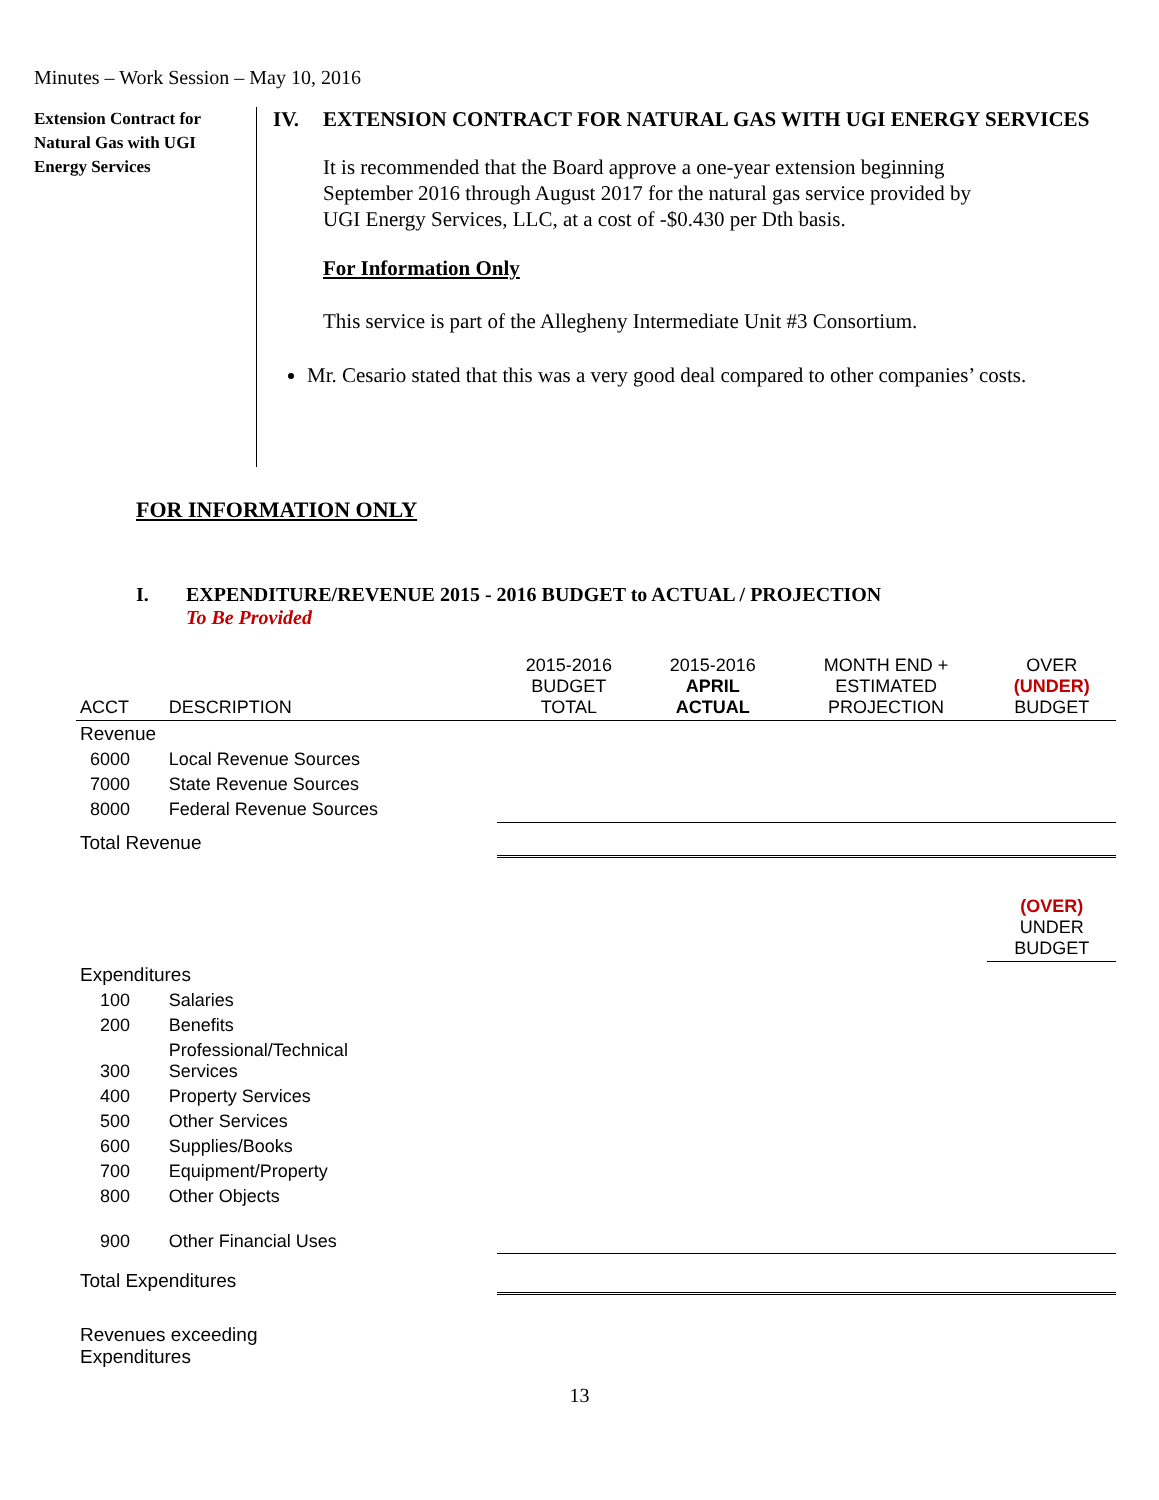Minutes – Work Session – May 10, 2016
Extension Contract for Natural Gas with UGI Energy Services
IV. EXTENSION CONTRACT FOR NATURAL GAS WITH UGI ENERGY SERVICES
It is recommended that the Board approve a one-year extension beginning September 2016 through August 2017 for the natural gas service provided by UGI Energy Services, LLC, at a cost of -$0.430 per Dth basis.
For Information Only
This service is part of the Allegheny Intermediate Unit #3 Consortium.
Mr. Cesario stated that this was a very good deal compared to other companies’ costs.
FOR INFORMATION ONLY
I. EXPENDITURE/REVENUE 2015 - 2016 BUDGET to ACTUAL / PROJECTION
To Be Provided
| ACCT | DESCRIPTION | 2015-2016 BUDGET TOTAL | 2015-2016 APRIL ACTUAL | MONTH END + ESTIMATED PROJECTION | OVER (UNDER) BUDGET |
| Revenue | | | | | |
| 6000 | Local Revenue Sources | | | | |
| 7000 | State Revenue Sources | | | | |
| 8000 | Federal Revenue Sources | | | | |
| Total Revenue | | | | | |
| | | | | | (OVER) UNDER BUDGET |
| Expenditures | | | | | |
| 100 | Salaries | | | | |
| 200 | Benefits | | | | |
| 300 | Professional/Technical Services | | | | |
| 400 | Property Services | | | | |
| 500 | Other Services | | | | |
| 600 | Supplies/Books | | | | |
| 700 | Equipment/Property | | | | |
| 800 | Other Objects | | | | |
| 900 | Other Financial Uses | | | | |
| Total Expenditures | | | | | |
| Revenues exceeding Expenditures | | | | | |
13